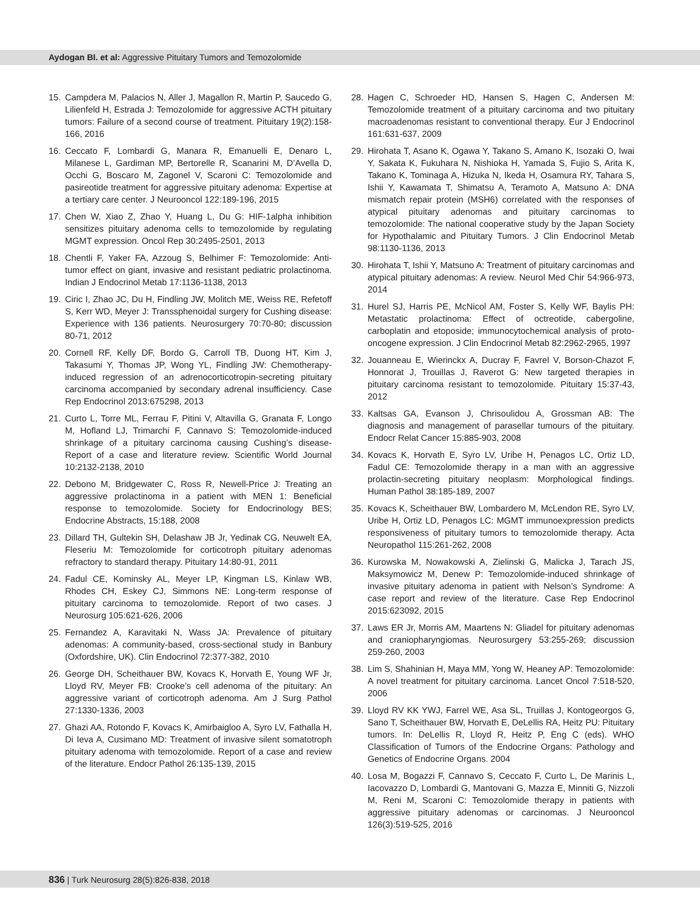Aydogan BI. et al: Aggressive Pituitary Tumors and Temozolomide
15. Campdera M, Palacios N, Aller J, Magallon R, Martin P, Saucedo G, Lilienfeld H, Estrada J: Temozolomide for aggressive ACTH pituitary tumors: Failure of a second course of treatment. Pituitary 19(2):158-166, 2016
16. Ceccato F, Lombardi G, Manara R, Emanuelli E, Denaro L, Milanese L, Gardiman MP, Bertorelle R, Scanarini M, D’Avella D, Occhi G, Boscaro M, Zagonel V, Scaroni C: Temozolomide and pasireotide treatment for aggressive pituitary adenoma: Expertise at a tertiary care center. J Neurooncol 122:189-196, 2015
17. Chen W, Xiao Z, Zhao Y, Huang L, Du G: HIF-1alpha inhibition sensitizes pituitary adenoma cells to temozolomide by regulating MGMT expression. Oncol Rep 30:2495-2501, 2013
18. Chentli F, Yaker FA, Azzoug S, Belhimer F: Temozolomide: Anti-tumor effect on giant, invasive and resistant pediatric prolactinoma. Indian J Endocrinol Metab 17:1136-1138, 2013
19. Ciric I, Zhao JC, Du H, Findling JW, Molitch ME, Weiss RE, Refetoff S, Kerr WD, Meyer J: Transsphenoidal surgery for Cushing disease: Experience with 136 patients. Neurosurgery 70:70-80; discussion 80-71, 2012
20. Cornell RF, Kelly DF, Bordo G, Carroll TB, Duong HT, Kim J, Takasumi Y, Thomas JP, Wong YL, Findling JW: Chemotherapy-induced regression of an adrenocorticotropin-secreting pituitary carcinoma accompanied by secondary adrenal insufficiency. Case Rep Endocrinol 2013:675298, 2013
21. Curto L, Torre ML, Ferrau F, Pitini V, Altavilla G, Granata F, Longo M, Hofland LJ, Trimarchi F, Cannavo S: Temozolomide-induced shrinkage of a pituitary carcinoma causing Cushing’s disease-Report of a case and literature review. Scientific World Journal 10:2132-2138, 2010
22. Debono M, Bridgewater C, Ross R, Newell-Price J: Treating an aggressive prolactinoma in a patient with MEN 1: Beneficial response to temozolomide. Society for Endocrinology BES; Endocrine Abstracts, 15:188, 2008
23. Dillard TH, Gultekin SH, Delashaw JB Jr, Yedinak CG, Neuwelt EA, Fleseriu M: Temozolomide for corticotroph pituitary adenomas refractory to standard therapy. Pituitary 14:80-91, 2011
24. Fadul CE, Kominsky AL, Meyer LP, Kingman LS, Kinlaw WB, Rhodes CH, Eskey CJ, Simmons NE: Long-term response of pituitary carcinoma to temozolomide. Report of two cases. J Neurosurg 105:621-626, 2006
25. Fernandez A, Karavitaki N, Wass JA: Prevalence of pituitary adenomas: A community-based, cross-sectional study in Banbury (Oxfordshire, UK). Clin Endocrinol 72:377-382, 2010
26. George DH, Scheithauer BW, Kovacs K, Horvath E, Young WF Jr, Lloyd RV, Meyer FB: Crooke’s cell adenoma of the pituitary: An aggressive variant of corticotroph adenoma. Am J Surg Pathol 27:1330-1336, 2003
27. Ghazi AA, Rotondo F, Kovacs K, Amirbaigloo A, Syro LV, Fathalla H, Di Ieva A, Cusimano MD: Treatment of invasive silent somatotroph pituitary adenoma with temozolomide. Report of a case and review of the literature. Endocr Pathol 26:135-139, 2015
28. Hagen C, Schroeder HD, Hansen S, Hagen C, Andersen M: Temozolomide treatment of a pituitary carcinoma and two pituitary macroadenomas resistant to conventional therapy. Eur J Endocrinol 161:631-637, 2009
29. Hirohata T, Asano K, Ogawa Y, Takano S, Amano K, Isozaki O, Iwai Y, Sakata K, Fukuhara N, Nishioka H, Yamada S, Fujio S, Arita K, Takano K, Tominaga A, Hizuka N, Ikeda H, Osamura RY, Tahara S, Ishii Y, Kawamata T, Shimatsu A, Teramoto A, Matsuno A: DNA mismatch repair protein (MSH6) correlated with the responses of atypical pituitary adenomas and pituitary carcinomas to temozolomide: The national cooperative study by the Japan Society for Hypothalamic and Pituitary Tumors. J Clin Endocrinol Metab 98:1130-1136, 2013
30. Hirohata T, Ishii Y, Matsuno A: Treatment of pituitary carcinomas and atypical pituitary adenomas: A review. Neurol Med Chir 54:966-973, 2014
31. Hurel SJ, Harris PE, McNicol AM, Foster S, Kelly WF, Baylis PH: Metastatic prolactinoma: Effect of octreotide, cabergoline, carboplatin and etoposide; immunocytochemical analysis of proto-oncogene expression. J Clin Endocrinol Metab 82:2962-2965, 1997
32. Jouanneau E, Wierinckx A, Ducray F, Favrel V, Borson-Chazot F, Honnorat J, Trouillas J, Raverot G: New targeted therapies in pituitary carcinoma resistant to temozolomide. Pituitary 15:37-43, 2012
33. Kaltsas GA, Evanson J, Chrisoulidou A, Grossman AB: The diagnosis and management of parasellar tumours of the pituitary. Endocr Relat Cancer 15:885-903, 2008
34. Kovacs K, Horvath E, Syro LV, Uribe H, Penagos LC, Ortiz LD, Fadul CE: Temozolomide therapy in a man with an aggressive prolactin-secreting pituitary neoplasm: Morphological findings. Human Pathol 38:185-189, 2007
35. Kovacs K, Scheithauer BW, Lombardero M, McLendon RE, Syro LV, Uribe H, Ortiz LD, Penagos LC: MGMT immunoexpression predicts responsiveness of pituitary tumors to temozolomide therapy. Acta Neuropathol 115:261-262, 2008
36. Kurowska M, Nowakowski A, Zielinski G, Malicka J, Tarach JS, Maksymowicz M, Denew P: Temozolomide-induced shrinkage of invasive pituitary adenoma in patient with Nelson’s Syndrome: A case report and review of the literature. Case Rep Endocrinol 2015:623092, 2015
37. Laws ER Jr, Morris AM, Maartens N: Gliadel for pituitary adenomas and craniopharyngiomas. Neurosurgery 53:255-269; discussion 259-260, 2003
38. Lim S, Shahinian H, Maya MM, Yong W, Heaney AP: Temozolomide: A novel treatment for pituitary carcinoma. Lancet Oncol 7:518-520, 2006
39. Lloyd RV KK YWJ, Farrel WE, Asa SL, Truillas J, Kontogeorgos G, Sano T, Scheithauer BW, Horvath E, DeLellis RA, Heitz PU: Pituitary tumors. In: DeLellis R, Lloyd R, Heitz P, Eng C (eds). WHO Classification of Tumors of the Endocrine Organs: Pathology and Genetics of Endocrine Organs. 2004
40. Losa M, Bogazzi F, Cannavo S, Ceccato F, Curto L, De Marinis L, Iacovazzo D, Lombardi G, Mantovani G, Mazza E, Minniti G, Nizzoli M, Reni M, Scaroni C: Temozolomide therapy in patients with aggressive pituitary adenomas or carcinomas. J Neurooncol 126(3):519-525, 2016
836 | Turk Neurosurg 28(5):826-838, 2018